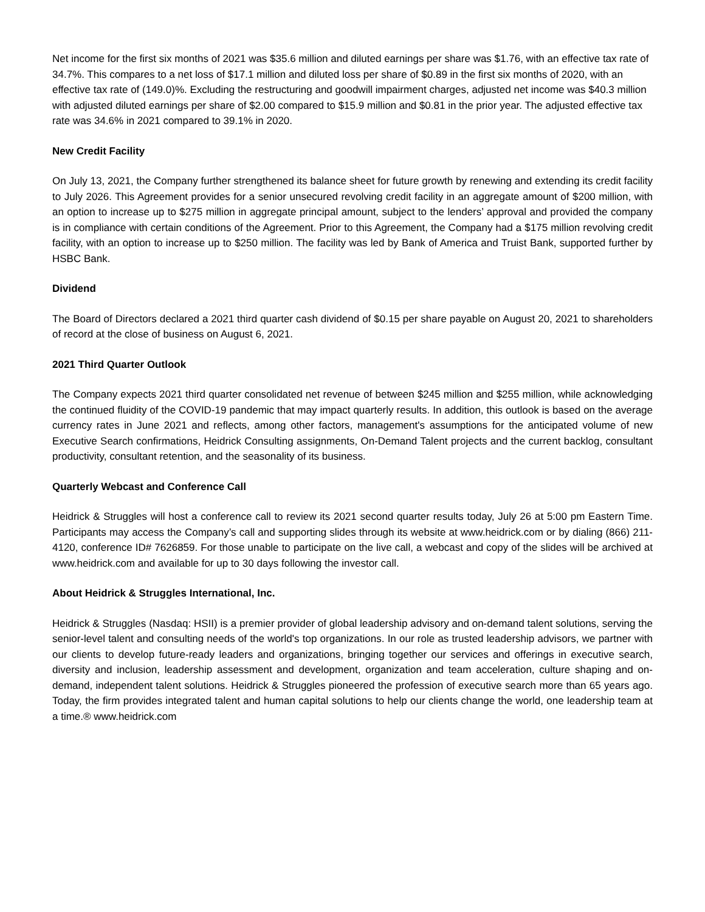Net income for the first six months of 2021 was $35.6 million and diluted earnings per share was $1.76, with an effective tax rate of 34.7%. This compares to a net loss of $17.1 million and diluted loss per share of $0.89 in the first six months of 2020, with an effective tax rate of (149.0)%. Excluding the restructuring and goodwill impairment charges, adjusted net income was $40.3 million with adjusted diluted earnings per share of $2.00 compared to $15.9 million and $0.81 in the prior year. The adjusted effective tax rate was 34.6% in 2021 compared to 39.1% in 2020.
New Credit Facility
On July 13, 2021, the Company further strengthened its balance sheet for future growth by renewing and extending its credit facility to July 2026. This Agreement provides for a senior unsecured revolving credit facility in an aggregate amount of $200 million, with an option to increase up to $275 million in aggregate principal amount, subject to the lenders’ approval and provided the company is in compliance with certain conditions of the Agreement. Prior to this Agreement, the Company had a $175 million revolving credit facility, with an option to increase up to $250 million. The facility was led by Bank of America and Truist Bank, supported further by HSBC Bank.
Dividend
The Board of Directors declared a 2021 third quarter cash dividend of $0.15 per share payable on August 20, 2021 to shareholders of record at the close of business on August 6, 2021.
2021 Third Quarter Outlook
The Company expects 2021 third quarter consolidated net revenue of between $245 million and $255 million, while acknowledging the continued fluidity of the COVID-19 pandemic that may impact quarterly results. In addition, this outlook is based on the average currency rates in June 2021 and reflects, among other factors, management's assumptions for the anticipated volume of new Executive Search confirmations, Heidrick Consulting assignments, On-Demand Talent projects and the current backlog, consultant productivity, consultant retention, and the seasonality of its business.
Quarterly Webcast and Conference Call
Heidrick & Struggles will host a conference call to review its 2021 second quarter results today, July 26 at 5:00 pm Eastern Time. Participants may access the Company’s call and supporting slides through its website at www.heidrick.com or by dialing (866) 211-4120, conference ID# 7626859. For those unable to participate on the live call, a webcast and copy of the slides will be archived at www.heidrick.com and available for up to 30 days following the investor call.
About Heidrick & Struggles International, Inc.
Heidrick & Struggles (Nasdaq: HSII) is a premier provider of global leadership advisory and on-demand talent solutions, serving the senior-level talent and consulting needs of the world's top organizations. In our role as trusted leadership advisors, we partner with our clients to develop future-ready leaders and organizations, bringing together our services and offerings in executive search, diversity and inclusion, leadership assessment and development, organization and team acceleration, culture shaping and on-demand, independent talent solutions. Heidrick & Struggles pioneered the profession of executive search more than 65 years ago. Today, the firm provides integrated talent and human capital solutions to help our clients change the world, one leadership team at a time.® www.heidrick.com